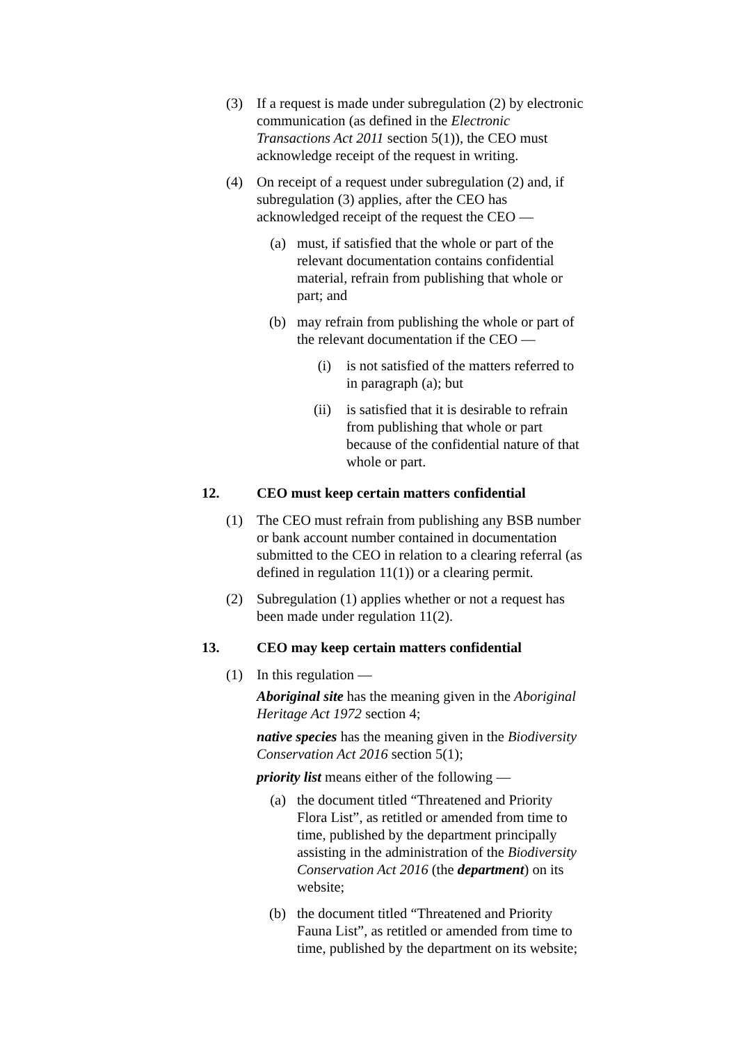(3) If a request is made under subregulation (2) by electronic communication (as defined in the Electronic Transactions Act 2011 section 5(1)), the CEO must acknowledge receipt of the request in writing.
(4) On receipt of a request under subregulation (2) and, if subregulation (3) applies, after the CEO has acknowledged receipt of the request the CEO —
(a) must, if satisfied that the whole or part of the relevant documentation contains confidential material, refrain from publishing that whole or part; and
(b) may refrain from publishing the whole or part of the relevant documentation if the CEO —
(i) is not satisfied of the matters referred to in paragraph (a); but
(ii) is satisfied that it is desirable to refrain from publishing that whole or part because of the confidential nature of that whole or part.
12. CEO must keep certain matters confidential
(1) The CEO must refrain from publishing any BSB number or bank account number contained in documentation submitted to the CEO in relation to a clearing referral (as defined in regulation 11(1)) or a clearing permit.
(2) Subregulation (1) applies whether or not a request has been made under regulation 11(2).
13. CEO may keep certain matters confidential
(1) In this regulation —
Aboriginal site has the meaning given in the Aboriginal Heritage Act 1972 section 4;
native species has the meaning given in the Biodiversity Conservation Act 2016 section 5(1);
priority list means either of the following —
(a) the document titled “Threatened and Priority Flora List”, as retitled or amended from time to time, published by the department principally assisting in the administration of the Biodiversity Conservation Act 2016 (the department) on its website;
(b) the document titled “Threatened and Priority Fauna List”, as retitled or amended from time to time, published by the department on its website;